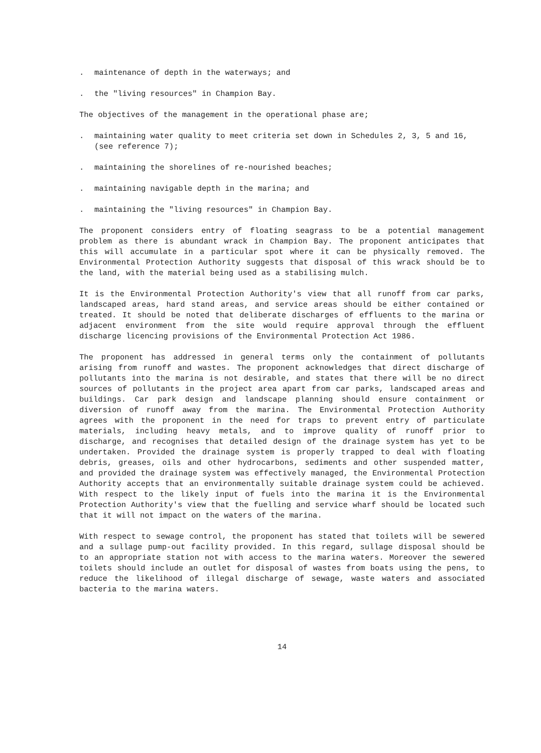. maintenance of depth in the waterways; and
. the "living resources" in Champion Bay.
The objectives of the management in the operational phase are;
. maintaining water quality to meet criteria set down in Schedules 2, 3, 5 and 16, (see reference 7);
. maintaining the shorelines of re-nourished beaches;
. maintaining navigable depth in the marina; and
. maintaining the "living resources" in Champion Bay.
The proponent considers entry of floating seagrass to be a potential management problem as there is abundant wrack in Champion Bay. The proponent anticipates that this will accumulate in a particular spot where it can be physically removed. The Environmental Protection Authority suggests that disposal of this wrack should be to the land, with the material being used as a stabilising mulch.
It is the Environmental Protection Authority's view that all runoff from car parks, landscaped areas, hard stand areas, and service areas should be either contained or treated. It should be noted that deliberate discharges of effluents to the marina or adjacent environment from the site would require approval through the effluent discharge licencing provisions of the Environmental Protection Act 1986.
The proponent has addressed in general terms only the containment of pollutants arising from runoff and wastes. The proponent acknowledges that direct discharge of pollutants into the marina is not desirable, and states that there will be no direct sources of pollutants in the project area apart from car parks, landscaped areas and buildings. Car park design and landscape planning should ensure containment or diversion of runoff away from the marina. The Environmental Protection Authority agrees with the proponent in the need for traps to prevent entry of particulate materials, including heavy metals, and to improve quality of runoff prior to discharge, and recognises that detailed design of the drainage system has yet to be undertaken. Provided the drainage system is properly trapped to deal with floating debris, greases, oils and other hydrocarbons, sediments and other suspended matter, and provided the drainage system was effectively managed, the Environmental Protection Authority accepts that an environmentally suitable drainage system could be achieved. With respect to the likely input of fuels into the marina it is the Environmental Protection Authority's view that the fuelling and service wharf should be located such that it will not impact on the waters of the marina.
With respect to sewage control, the proponent has stated that toilets will be sewered and a sullage pump-out facility provided. In this regard, sullage disposal should be to an appropriate station not with access to the marina waters. Moreover the sewered toilets should include an outlet for disposal of wastes from boats using the pens, to reduce the likelihood of illegal discharge of sewage, waste waters and associated bacteria to the marina waters.
14